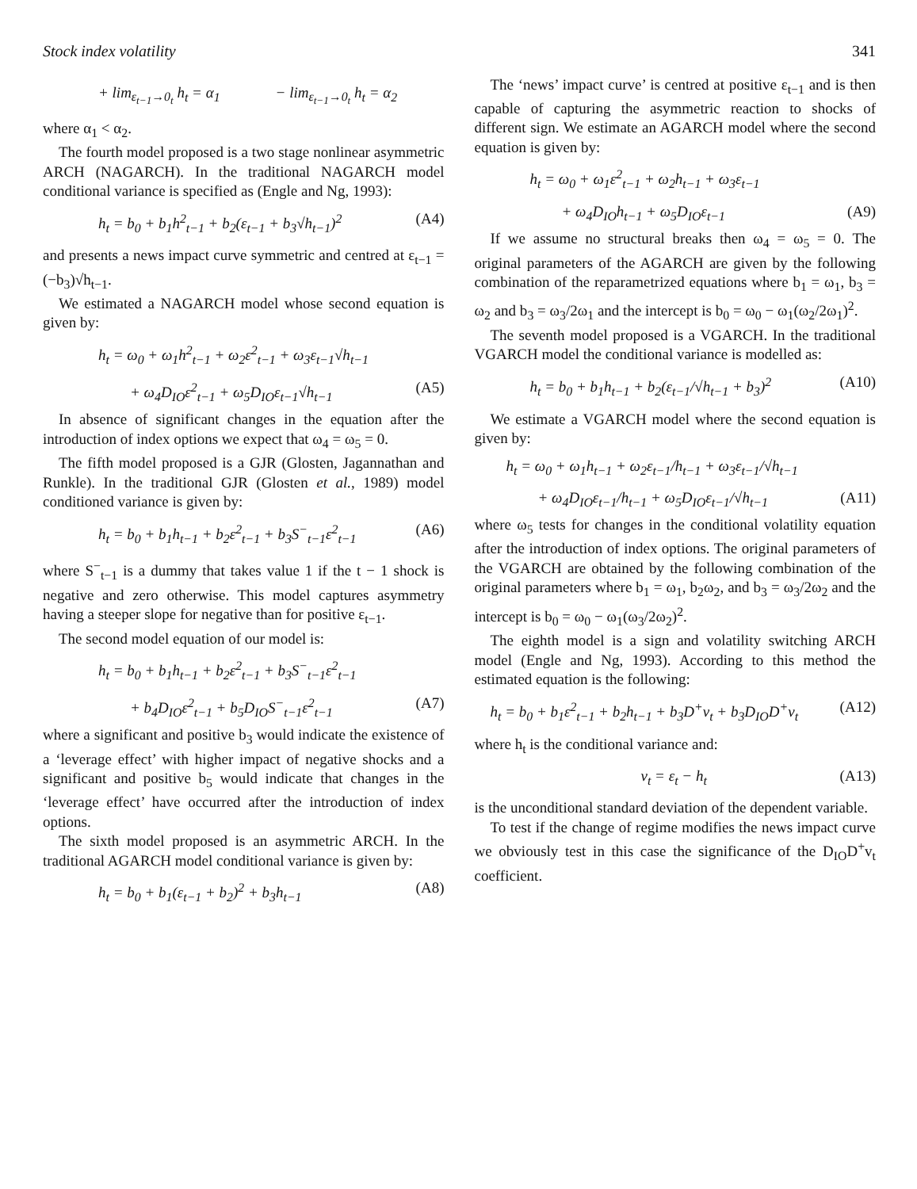Stock index volatility 341
+ lim<sub>ε<sub>t−1</sub>→0<sub>t</sub></sub> h<sub>t</sub> = α<sub>1</sub> − lim<sub>ε<sub>t−1</sub>→0<sub>t</sub></sub> h<sub>t</sub> = α<sub>2</sub>
where α<sub>1</sub> < α<sub>2</sub>.
The fourth model proposed is a two stage nonlinear asymmetric ARCH (NAGARCH). In the traditional NAGARCH model conditional variance is specified as (Engle and Ng, 1993):
h<sub>t</sub> = b<sub>0</sub> + b<sub>1</sub>h<sup>2</sup><sub>t−1</sub> + b<sub>2</sub>(ε<sub>t−1</sub> + b<sub>3</sub>√h<sub>t−1</sub>)<sup>2</sup> (A4)
and presents a news impact curve symmetric and centred at ε<sub>t−1</sub> = (−b<sub>3</sub>)√h<sub>t−1</sub>.
We estimated a NAGARCH model whose second equation is given by:
h<sub>t</sub> = ω<sub>0</sub> + ω<sub>1</sub>h<sup>2</sup><sub>t−1</sub> + ω<sub>2</sub>ε<sup>2</sup><sub>t−1</sub> + ω<sub>3</sub>ε<sub>t−1</sub>√h<sub>t−1</sub>
+ ω<sub>4</sub>D<sub>IO</sub>ε<sup>2</sup><sub>t−1</sub> + ω<sub>5</sub>D<sub>IO</sub>ε<sub>t−1</sub>√h<sub>t−1</sub> (A5)
In absence of significant changes in the equation after the introduction of index options we expect that ω<sub>4</sub> = ω<sub>5</sub> = 0.
The fifth model proposed is a GJR (Glosten, Jagannathan and Runkle). In the traditional GJR (Glosten et al., 1989) model conditioned variance is given by:
h<sub>t</sub> = b<sub>0</sub> + b<sub>1</sub>h<sub>t−1</sub> + b<sub>2</sub>ε<sup>2</sup><sub>t−1</sub> + b<sub>3</sub>S<sup>−</sup><sub>t−1</sub>ε<sup>2</sup><sub>t−1</sub> (A6)
where S<sup>−</sup><sub>t−1</sub> is a dummy that takes value 1 if the t − 1 shock is negative and zero otherwise. This model captures asymmetry having a steeper slope for negative than for positive ε<sub>t−1</sub>.
The second model equation of our model is:
h<sub>t</sub> = b<sub>0</sub> + b<sub>1</sub>h<sub>t−1</sub> + b<sub>2</sub>ε<sup>2</sup><sub>t−1</sub> + b<sub>3</sub>S<sup>−</sup><sub>t−1</sub>ε<sup>2</sup><sub>t−1</sub>
+ b<sub>4</sub>D<sub>IO</sub>ε<sup>2</sup><sub>t−1</sub> + b<sub>5</sub>D<sub>IO</sub>S<sup>−</sup><sub>t−1</sub>ε<sup>2</sup><sub>t−1</sub> (A7)
where a significant and positive b<sub>3</sub> would indicate the existence of a ‘leverage effect’ with higher impact of negative shocks and a significant and positive b<sub>5</sub> would indicate that changes in the ‘leverage effect’ have occurred after the introduction of index options.
The sixth model proposed is an asymmetric ARCH. In the traditional AGARCH model conditional variance is given by:
h<sub>t</sub> = b<sub>0</sub> + b<sub>1</sub>(ε<sub>t−1</sub> + b<sub>2</sub>)<sup>2</sup> + b<sub>3</sub>h<sub>t−1</sub> (A8)
The ‘news’ impact curve’ is centred at positive ε<sub>t−1</sub> and is then capable of capturing the asymmetric reaction to shocks of different sign. We estimate an AGARCH model where the second equation is given by:
h<sub>t</sub> = ω<sub>0</sub> + ω<sub>1</sub>ε<sup>2</sup><sub>t−1</sub> + ω<sub>2</sub>h<sub>t−1</sub> + ω<sub>3</sub>ε<sub>t−1</sub>
+ ω<sub>4</sub>D<sub>IO</sub>h<sub>t−1</sub> + ω<sub>5</sub>D<sub>IO</sub>ε<sub>t−1</sub> (A9)
If we assume no structural breaks then ω<sub>4</sub> = ω<sub>5</sub> = 0. The original parameters of the AGARCH are given by the following combination of the reparametrized equations where b<sub>1</sub> = ω<sub>1</sub>, b<sub>3</sub> = ω<sub>2</sub> and b<sub>3</sub> = ω<sub>3</sub>/2ω<sub>1</sub> and the intercept is b<sub>0</sub> = ω<sub>0</sub> − ω<sub>1</sub>(ω<sub>2</sub>/2ω<sub>1</sub>)<sup>2</sup>.
The seventh model proposed is a VGARCH. In the traditional VGARCH model the conditional variance is modelled as:
h<sub>t</sub> = b<sub>0</sub> + b<sub>1</sub>h<sub>t−1</sub> + b<sub>2</sub>(ε<sub>t−1</sub>/√h<sub>t−1</sub> + b<sub>3</sub>)<sup>2</sup> (A10)
We estimate a VGARCH model where the second equation is given by:
h<sub>t</sub> = ω<sub>0</sub> + ω<sub>1</sub>h<sub>t−1</sub> + ω<sub>2</sub>ε<sub>t−1</sub>/h<sub>t−1</sub> + ω<sub>3</sub>ε<sub>t−1</sub>/√h<sub>t−1</sub>
+ ω<sub>4</sub>D<sub>IO</sub>ε<sub>t−1</sub>/h<sub>t−1</sub> + ω<sub>5</sub>D<sub>IO</sub>ε<sub>t−1</sub>/√h<sub>t−1</sub> (A11)
where ω<sub>5</sub> tests for changes in the conditional volatility equation after the introduction of index options. The original parameters of the VGARCH are obtained by the following combination of the original parameters where b<sub>1</sub> = ω<sub>1</sub>, b<sub>2</sub>ω<sub>2</sub>, and b<sub>3</sub> = ω<sub>3</sub>/2ω<sub>2</sub> and the intercept is b<sub>0</sub> = ω<sub>0</sub> − ω<sub>1</sub>(ω<sub>3</sub>/2ω<sub>2</sub>)<sup>2</sup>.
The eighth model is a sign and volatility switching ARCH model (Engle and Ng, 1993). According to this method the estimated equation is the following:
h<sub>t</sub> = b<sub>0</sub> + b<sub>1</sub>ε<sup>2</sup><sub>t−1</sub> + b<sub>2</sub>h<sub>t−1</sub> + b<sub>3</sub>D<sup>+</sup>v<sub>t</sub> + b<sub>3</sub>D<sub>IO</sub>D<sup>+</sup>v<sub>t</sub> (A12)
where h<sub>t</sub> is the conditional variance and:
v<sub>t</sub> = ε<sub>t</sub> − h<sub>t</sub> (A13)
is the unconditional standard deviation of the dependent variable.
To test if the change of regime modifies the news impact curve we obviously test in this case the significance of the D<sub>IO</sub>D<sup>+</sup>v<sub>t</sub> coefficient.